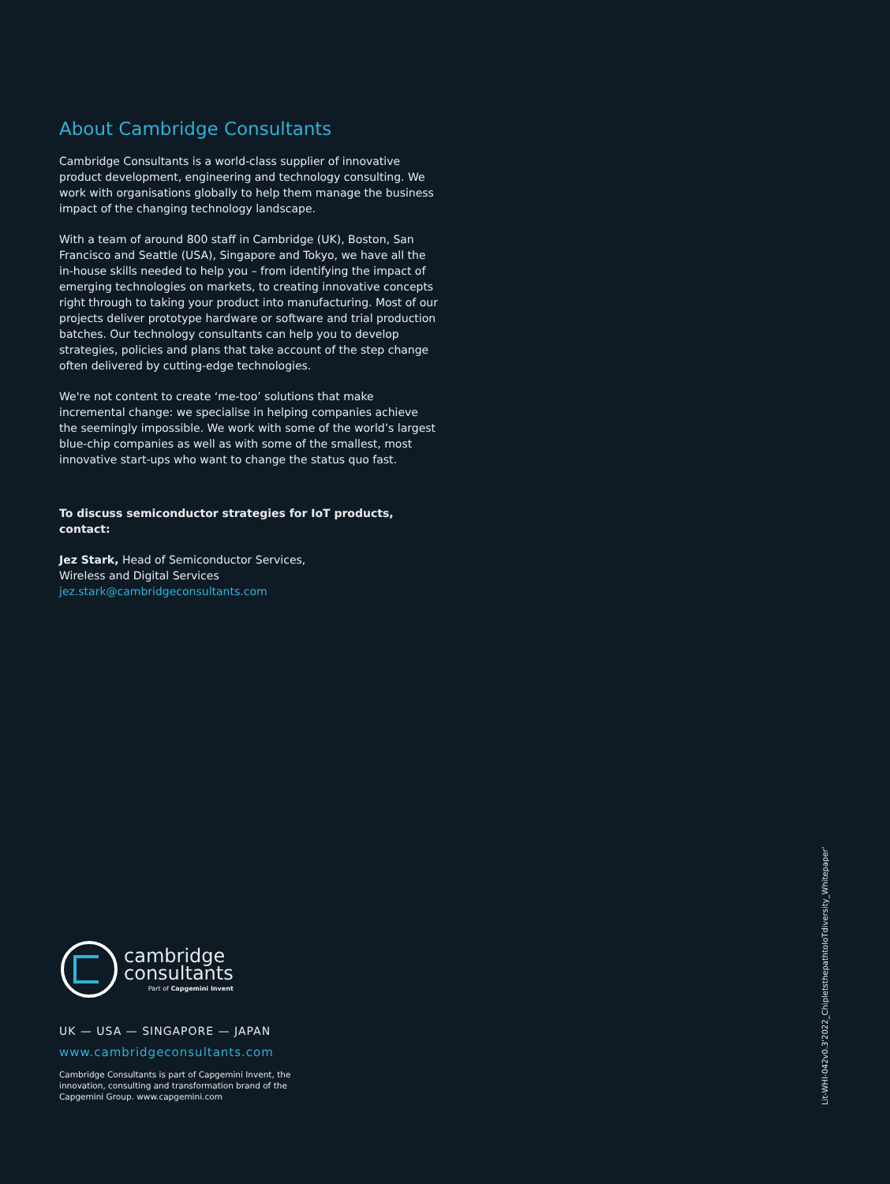About Cambridge Consultants
Cambridge Consultants is a world-class supplier of innovative product development, engineering and technology consulting. We work with organisations globally to help them manage the business impact of the changing technology landscape.
With a team of around 800 staff in Cambridge (UK), Boston, San Francisco and Seattle (USA), Singapore and Tokyo, we have all the in-house skills needed to help you – from identifying the impact of emerging technologies on markets, to creating innovative concepts right through to taking your product into manufacturing. Most of our projects deliver prototype hardware or software and trial production batches. Our technology consultants can help you to develop strategies, policies and plans that take account of the step change often delivered by cutting-edge technologies.
We're not content to create ‘me-too’ solutions that make incremental change: we specialise in helping companies achieve the seemingly impossible. We work with some of the world’s largest blue-chip companies as well as with some of the smallest, most innovative start-ups who want to change the status quo fast.
To discuss semiconductor strategies for IoT products, contact:
Jez Stark, Head of Semiconductor Services,
Wireless and Digital Services
jez.stark@cambridgeconsultants.com
cambridge
consultants
Part of Capgemini Invent
UK — USA — SINGAPORE — JAPAN
www.cambridgeconsultants.com
Cambridge Consultants is part of Capgemini Invent, the innovation, consulting and transformation brand of the Capgemini Group. www.capgemini.com
Lit-WHI-042v0.3'2022_ChipletsthepathtoIoTdiversity_Whitepaper'